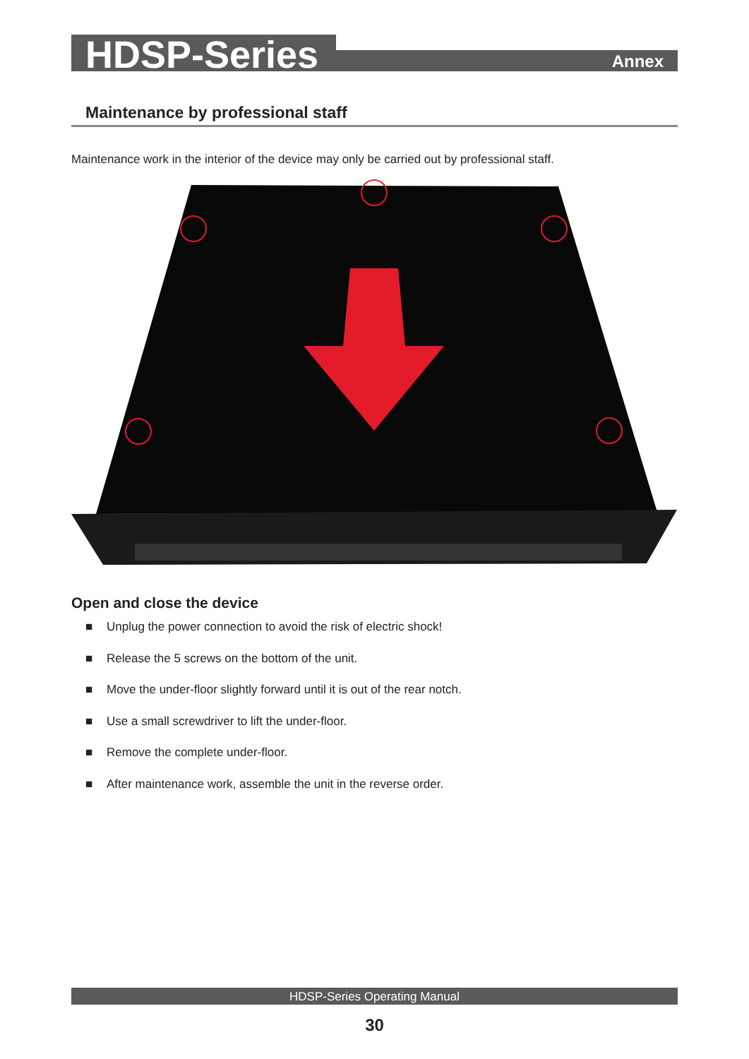HDSP-Series
Annex
Maintenance by professional staff
Maintenance work in the interior of the device may only be carried out by professional staff.
Open and close the device
■ Unplug the power connection to avoid the risk of electric shock!
■ Release the 5 screws on the bottom of the unit.
■ Move the under-floor slightly forward until it is out of the rear notch.
■ Use a small screwdriver to lift the under-floor.
■ Remove the complete under-floor.
■ After maintenance work, assemble the unit in the reverse order.
HDSP-Series Operating Manual
30